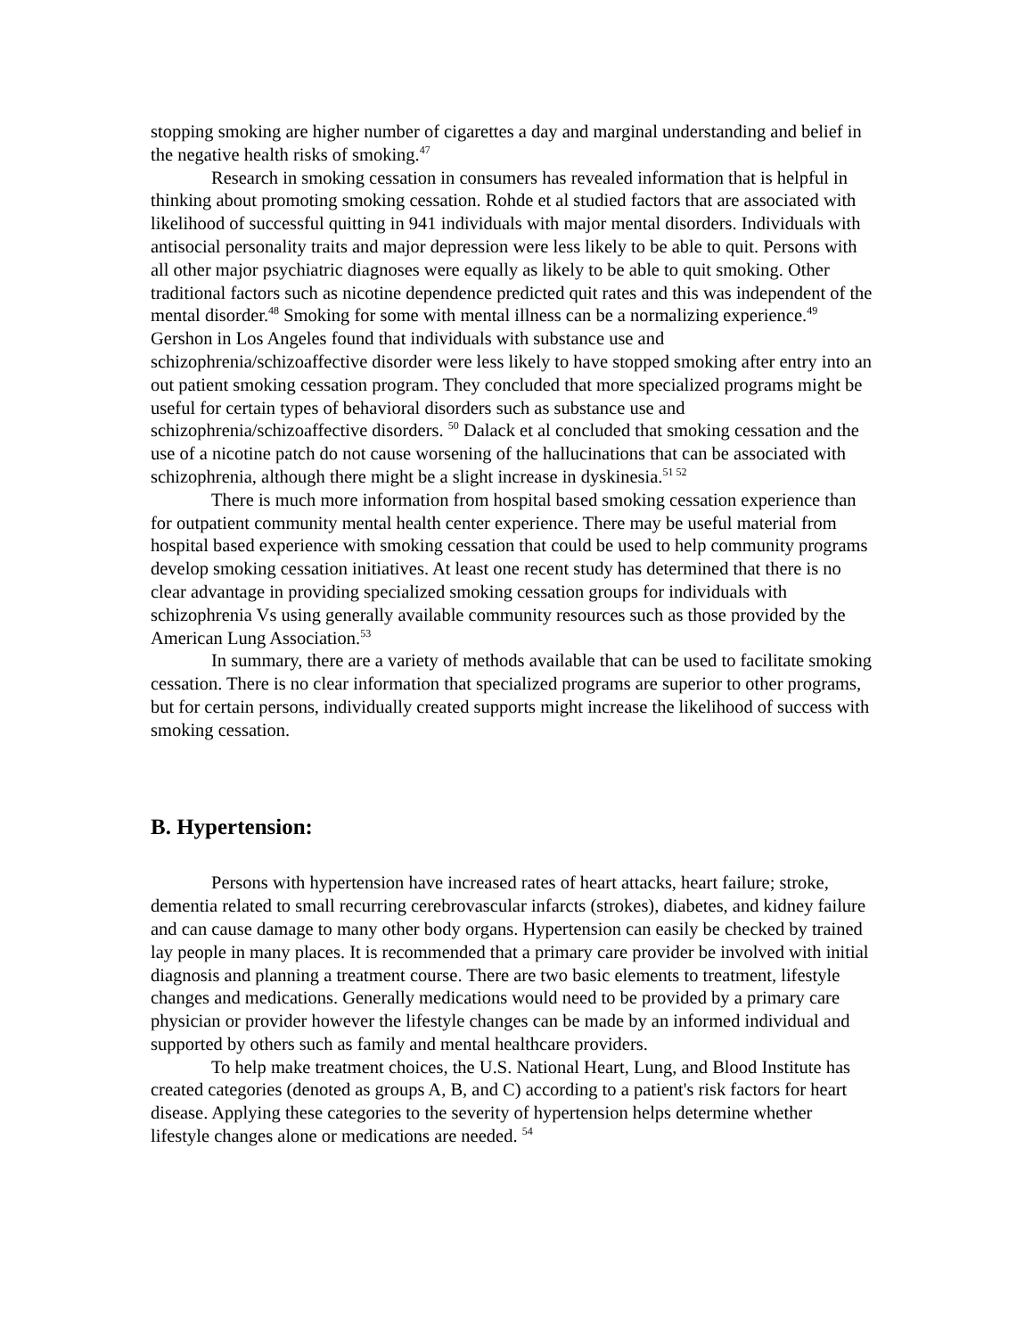stopping smoking are higher number of cigarettes a day and marginal understanding and belief in the negative health risks of smoking.<sup>47</sup>
Research in smoking cessation in consumers has revealed information that is helpful in thinking about promoting smoking cessation. Rohde et al studied factors that are associated with likelihood of successful quitting in 941 individuals with major mental disorders. Individuals with antisocial personality traits and major depression were less likely to be able to quit. Persons with all other major psychiatric diagnoses were equally as likely to be able to quit smoking. Other traditional factors such as nicotine dependence predicted quit rates and this was independent of the mental disorder.<sup>48</sup> Smoking for some with mental illness can be a normalizing experience.<sup>49</sup> Gershon in Los Angeles found that individuals with substance use and schizophrenia/schizoaffective disorder were less likely to have stopped smoking after entry into an out patient smoking cessation program. They concluded that more specialized programs might be useful for certain types of behavioral disorders such as substance use and schizophrenia/schizoaffective disorders. <sup>50</sup> Dalack et al concluded that smoking cessation and the use of a nicotine patch do not cause worsening of the hallucinations that can be associated with schizophrenia, although there might be a slight increase in dyskinesia.<sup>51 52</sup>
There is much more information from hospital based smoking cessation experience than for outpatient community mental health center experience. There may be useful material from hospital based experience with smoking cessation that could be used to help community programs develop smoking cessation initiatives. At least one recent study has determined that there is no clear advantage in providing specialized smoking cessation groups for individuals with schizophrenia Vs using generally available community resources such as those provided by the American Lung Association.<sup>53</sup>
In summary, there are a variety of methods available that can be used to facilitate smoking cessation. There is no clear information that specialized programs are superior to other programs, but for certain persons, individually created supports might increase the likelihood of success with smoking cessation.
B. Hypertension:
Persons with hypertension have increased rates of heart attacks, heart failure; stroke, dementia related to small recurring cerebrovascular infarcts (strokes), diabetes, and kidney failure and can cause damage to many other body organs. Hypertension can easily be checked by trained lay people in many places. It is recommended that a primary care provider be involved with initial diagnosis and planning a treatment course. There are two basic elements to treatment, lifestyle changes and medications. Generally medications would need to be provided by a primary care physician or provider however the lifestyle changes can be made by an informed individual and supported by others such as family and mental healthcare providers.
To help make treatment choices, the U.S. National Heart, Lung, and Blood Institute has created categories (denoted as groups A, B, and C) according to a patient's risk factors for heart disease. Applying these categories to the severity of hypertension helps determine whether lifestyle changes alone or medications are needed. <sup>54</sup>